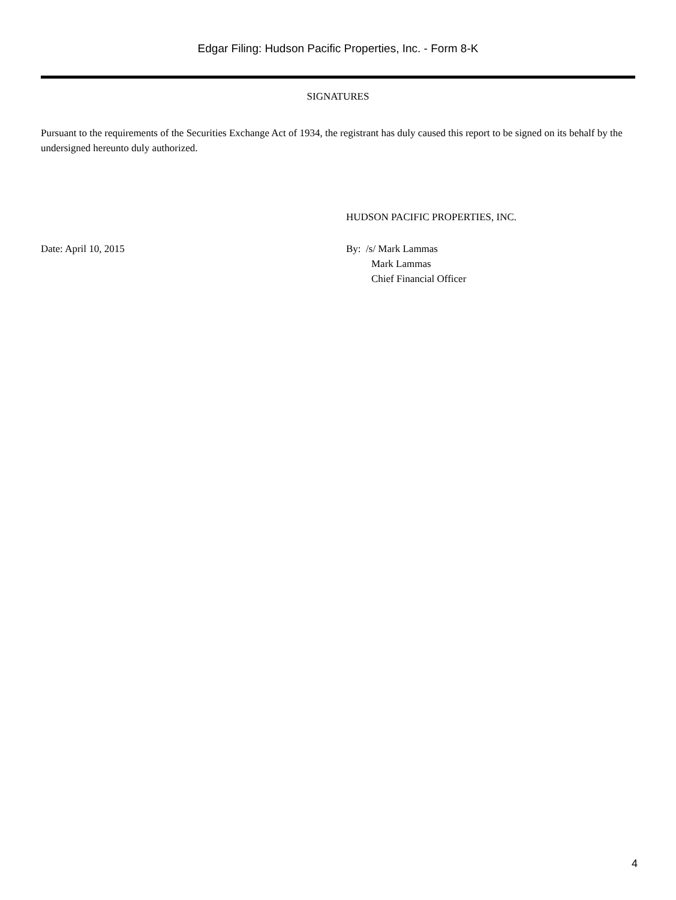Edgar Filing: Hudson Pacific Properties, Inc. - Form 8-K
SIGNATURES
Pursuant to the requirements of the Securities Exchange Act of 1934, the registrant has duly caused this report to be signed on its behalf by the undersigned hereunto duly authorized.
HUDSON PACIFIC PROPERTIES, INC.
Date: April 10, 2015 By: /s/ Mark Lammas
Mark Lammas
Chief Financial Officer
4